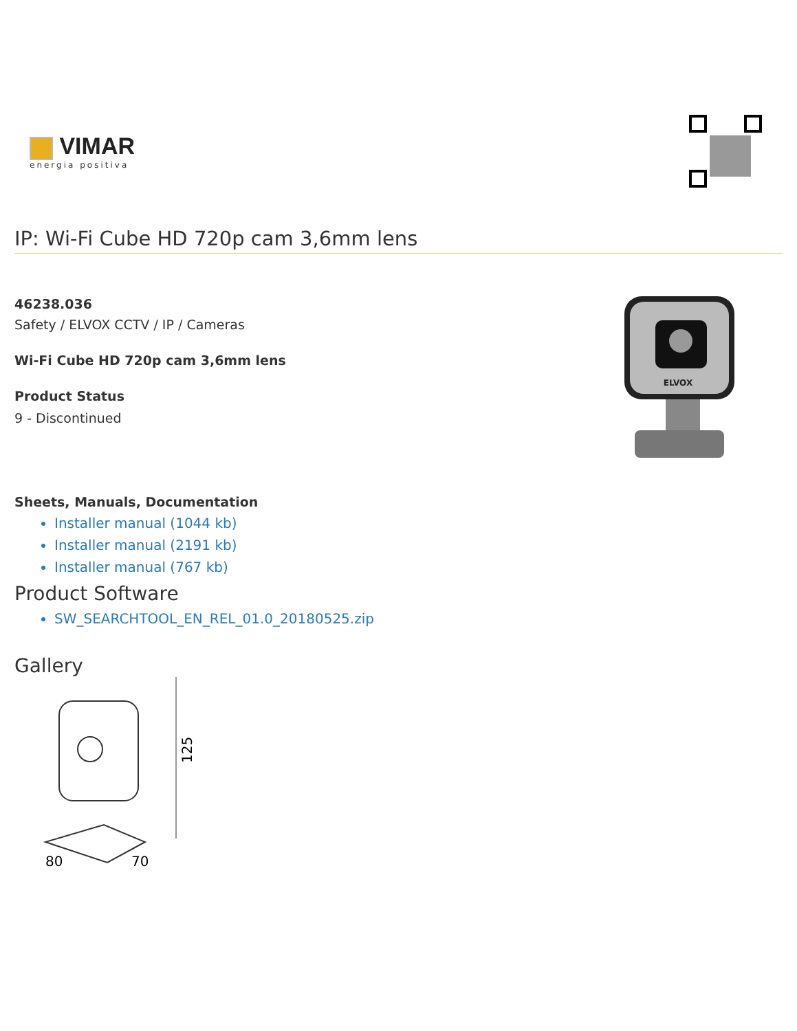VIMAR
energia positiva
IP: Wi-Fi Cube HD 720p cam 3,6mm lens
46238.036
Safety / ELVOX CCTV / IP / Cameras
Wi-Fi Cube HD 720p cam 3,6mm lens
Product Status
9 - Discontinued
ELVOX
Sheets, Manuals, Documentation
Installer manual (1044 kb)
Installer manual (2191 kb)
Installer manual (767 kb)
Product Software
SW_SEARCHTOOL_EN_REL_01.0_20180525.zip
Gallery
125
80
70